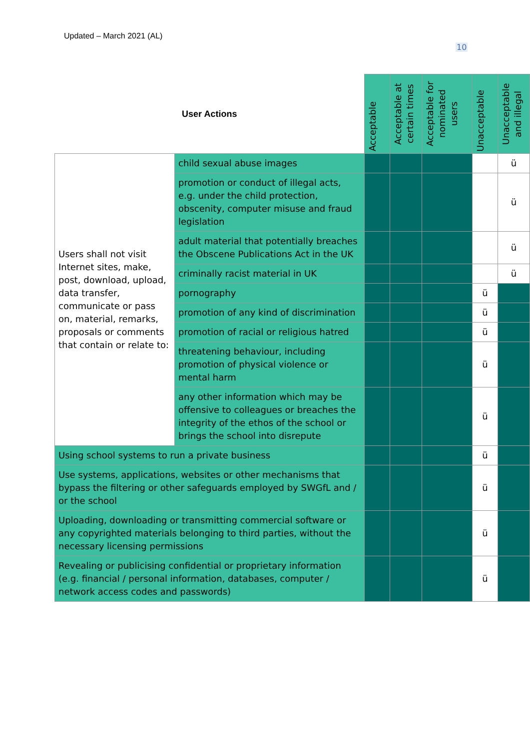Updated – March 2021 (AL)
10
| User Actions | | Acceptable | Acceptable at certain times | Acceptable for nominated users | Unacceptable | Unacceptable and illegal |
| --- | --- | --- | --- | --- | --- | --- |
| Users shall not visit Internet sites, make, post, download, upload, data transfer, communicate or pass on, material, remarks, proposals or comments that contain or relate to: | child sexual abuse images | | | | | ü |
| | promotion or conduct of illegal acts, e.g. under the child protection, obscenity, computer misuse and fraud legislation | | | | | ü |
| | adult material that potentially breaches the Obscene Publications Act in the UK | | | | | ü |
| | criminally racist material in UK | | | | | ü |
| | pornography | | | | ü | |
| | promotion of any kind of discrimination | | | | ü | |
| | promotion of racial or religious hatred | | | | ü | |
| | threatening behaviour, including promotion of physical violence or mental harm | | | | ü | |
| | any other information which may be offensive to colleagues or breaches the integrity of the ethos of the school or brings the school into disrepute | | | | ü | |
| Using school systems to run a private business | | | | | ü | |
| Use systems, applications, websites or other mechanisms that bypass the filtering or other safeguards employed by SWGfL and / or the school | | | | | ü | |
| Uploading, downloading or transmitting commercial software or any copyrighted materials belonging to third parties, without the necessary licensing permissions | | | | | ü | |
| Revealing or publicising confidential or proprietary information (e.g. financial / personal information, databases, computer / network access codes and passwords) | | | | | ü | |